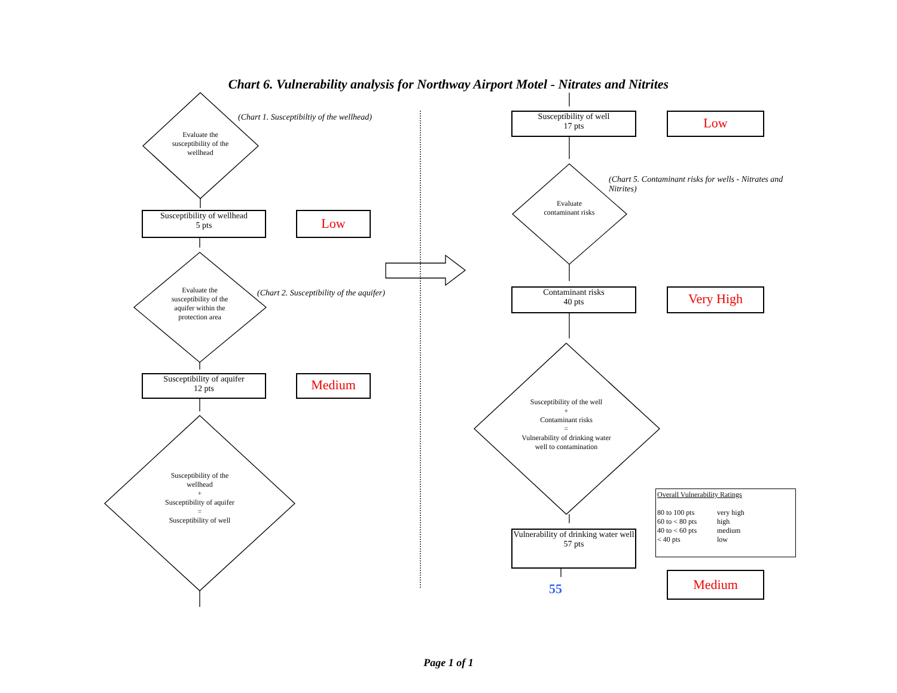Chart 6. Vulnerability analysis for Northway Airport Motel - Nitrates and Nitrites
(Chart 1. Susceptibiltiy of the wellhead)
Evaluate the susceptibility of the wellhead
Susceptibility of wellhead
5 pts
Low
Evaluate the susceptibility of the aquifer within the protection area
(Chart 2. Susceptibility of the aquifer)
Susceptibility of aquifer
12 pts
Medium
Susceptibility of the wellhead
+
Susceptibility of aquifer
=
Susceptibility of well
Susceptibility of well
17 pts
Low
(Chart 5. Contaminant risks for wells - Nitrates and Nitrites)
Evaluate contaminant risks
Contaminant risks
40 pts
Very High
Susceptibility of the well
+
Contaminant risks
=
Vulnerability of drinking water well to contamination
Vulnerability of drinking water well
57 pts
55
Overall Vulnerability Ratings
80 to 100 pts very high 60 to < 80 pts high 40 to < 60 pts medium < 40 pts low
Medium
Page 1 of 1